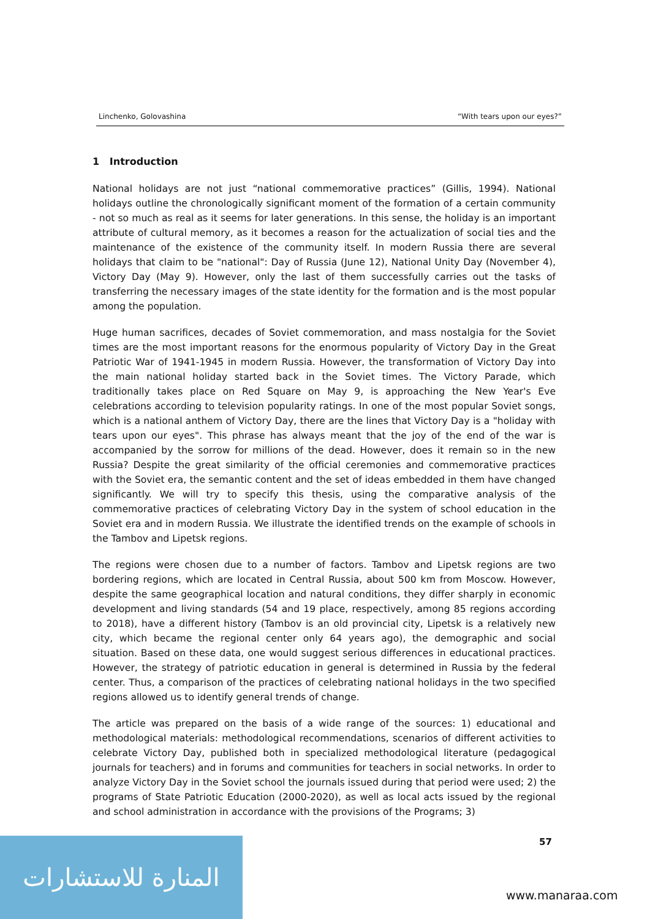Linchenko, Golovashina “With tears upon our eyes?”
1 Introduction
National holidays are not just “national commemorative practices” (Gillis, 1994). National holidays outline the chronologically significant moment of the formation of a certain community - not so much as real as it seems for later generations. In this sense, the holiday is an important attribute of cultural memory, as it becomes a reason for the actualization of social ties and the maintenance of the existence of the community itself. In modern Russia there are several holidays that claim to be "national": Day of Russia (June 12), National Unity Day (November 4), Victory Day (May 9). However, only the last of them successfully carries out the tasks of transferring the necessary images of the state identity for the formation and is the most popular among the population.
Huge human sacrifices, decades of Soviet commemoration, and mass nostalgia for the Soviet times are the most important reasons for the enormous popularity of Victory Day in the Great Patriotic War of 1941-1945 in modern Russia. However, the transformation of Victory Day into the main national holiday started back in the Soviet times. The Victory Parade, which traditionally takes place on Red Square on May 9, is approaching the New Year's Eve celebrations according to television popularity ratings. In one of the most popular Soviet songs, which is a national anthem of Victory Day, there are the lines that Victory Day is a "holiday with tears upon our eyes". This phrase has always meant that the joy of the end of the war is accompanied by the sorrow for millions of the dead. However, does it remain so in the new Russia? Despite the great similarity of the official ceremonies and commemorative practices with the Soviet era, the semantic content and the set of ideas embedded in them have changed significantly. We will try to specify this thesis, using the comparative analysis of the commemorative practices of celebrating Victory Day in the system of school education in the Soviet era and in modern Russia. We illustrate the identified trends on the example of schools in the Tambov and Lipetsk regions.
The regions were chosen due to a number of factors. Tambov and Lipetsk regions are two bordering regions, which are located in Central Russia, about 500 km from Moscow. However, despite the same geographical location and natural conditions, they differ sharply in economic development and living standards (54 and 19 place, respectively, among 85 regions according to 2018), have a different history (Tambov is an old provincial city, Lipetsk is a relatively new city, which became the regional center only 64 years ago), the demographic and social situation. Based on these data, one would suggest serious differences in educational practices. However, the strategy of patriotic education in general is determined in Russia by the federal center. Thus, a comparison of the practices of celebrating national holidays in the two specified regions allowed us to identify general trends of change.
The article was prepared on the basis of a wide range of the sources: 1) educational and methodological materials: methodological recommendations, scenarios of different activities to celebrate Victory Day, published both in specialized methodological literature (pedagogical journals for teachers) and in forums and communities for teachers in social networks. In order to analyze Victory Day in the Soviet school the journals issued during that period were used; 2) the programs of State Patriotic Education (2000-2020), as well as local acts issued by the regional and school administration in accordance with the provisions of the Programs; 3)
57
المنارة للاستشارات
www.manaraa.com